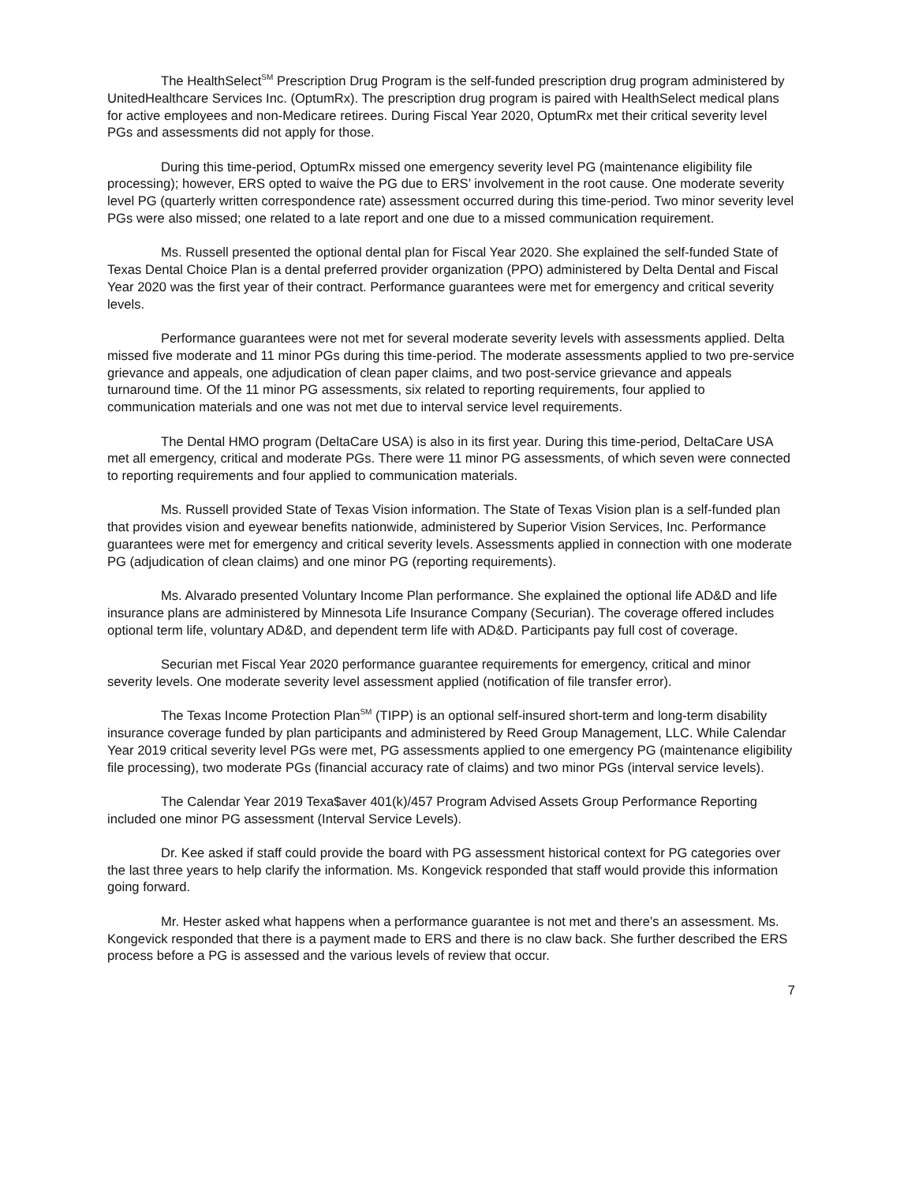The HealthSelect<sup>SM</sup> Prescription Drug Program is the self-funded prescription drug program administered by UnitedHealthcare Services Inc. (OptumRx). The prescription drug program is paired with HealthSelect medical plans for active employees and non-Medicare retirees. During Fiscal Year 2020, OptumRx met their critical severity level PGs and assessments did not apply for those.
During this time-period, OptumRx missed one emergency severity level PG (maintenance eligibility file processing); however, ERS opted to waive the PG due to ERS’ involvement in the root cause. One moderate severity level PG (quarterly written correspondence rate) assessment occurred during this time-period. Two minor severity level PGs were also missed; one related to a late report and one due to a missed communication requirement.
Ms. Russell presented the optional dental plan for Fiscal Year 2020. She explained the self-funded State of Texas Dental Choice Plan is a dental preferred provider organization (PPO) administered by Delta Dental and Fiscal Year 2020 was the first year of their contract. Performance guarantees were met for emergency and critical severity levels.
Performance guarantees were not met for several moderate severity levels with assessments applied. Delta missed five moderate and 11 minor PGs during this time-period. The moderate assessments applied to two pre-service grievance and appeals, one adjudication of clean paper claims, and two post-service grievance and appeals turnaround time. Of the 11 minor PG assessments, six related to reporting requirements, four applied to communication materials and one was not met due to interval service level requirements.
The Dental HMO program (DeltaCare USA) is also in its first year. During this time-period, DeltaCare USA met all emergency, critical and moderate PGs. There were 11 minor PG assessments, of which seven were connected to reporting requirements and four applied to communication materials.
Ms. Russell provided State of Texas Vision information. The State of Texas Vision plan is a self-funded plan that provides vision and eyewear benefits nationwide, administered by Superior Vision Services, Inc. Performance guarantees were met for emergency and critical severity levels. Assessments applied in connection with one moderate PG (adjudication of clean claims) and one minor PG (reporting requirements).
Ms. Alvarado presented Voluntary Income Plan performance. She explained the optional life AD&D and life insurance plans are administered by Minnesota Life Insurance Company (Securian). The coverage offered includes optional term life, voluntary AD&D, and dependent term life with AD&D. Participants pay full cost of coverage.
Securian met Fiscal Year 2020 performance guarantee requirements for emergency, critical and minor severity levels. One moderate severity level assessment applied (notification of file transfer error).
The Texas Income Protection Plan<sup>SM</sup> (TIPP) is an optional self-insured short-term and long-term disability insurance coverage funded by plan participants and administered by Reed Group Management, LLC. While Calendar Year 2019 critical severity level PGs were met, PG assessments applied to one emergency PG (maintenance eligibility file processing), two moderate PGs (financial accuracy rate of claims) and two minor PGs (interval service levels).
The Calendar Year 2019 Texa$aver 401(k)/457 Program Advised Assets Group Performance Reporting included one minor PG assessment (Interval Service Levels).
Dr. Kee asked if staff could provide the board with PG assessment historical context for PG categories over the last three years to help clarify the information. Ms. Kongevick responded that staff would provide this information going forward.
Mr. Hester asked what happens when a performance guarantee is not met and there’s an assessment. Ms. Kongevick responded that there is a payment made to ERS and there is no claw back. She further described the ERS process before a PG is assessed and the various levels of review that occur.
7